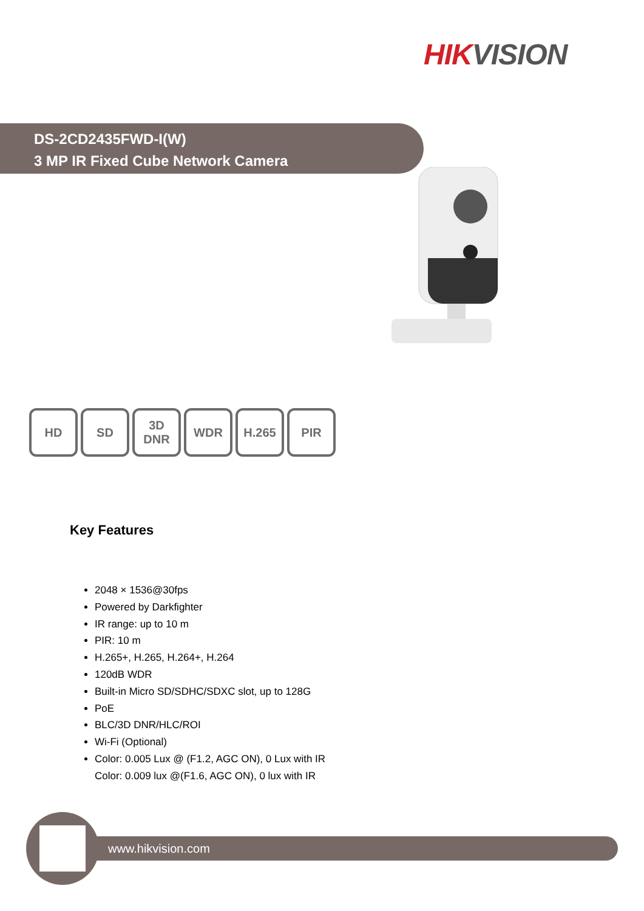HIK VISION
DS-2CD2435FWD-I(W)
3 MP IR Fixed Cube Network Camera
HD SD 3D
DNR
WDR H.265 PIR
Key Features
2048 × 1536@30fps
Powered by Darkfighter
IR range: up to 10 m
PIR: 10 m
H.265+, H.265, H.264+, H.264
120dB WDR
Built-in Micro SD/SDHC/SDXC slot, up to 128G
PoE
BLC/3D DNR/HLC/ROI
Wi-Fi (Optional)
Color: 0.005 Lux @ (F1.2, AGC ON), 0 Lux with IR
Color: 0.009 lux @(F1.6, AGC ON), 0 lux with IR
www.hikvision.com